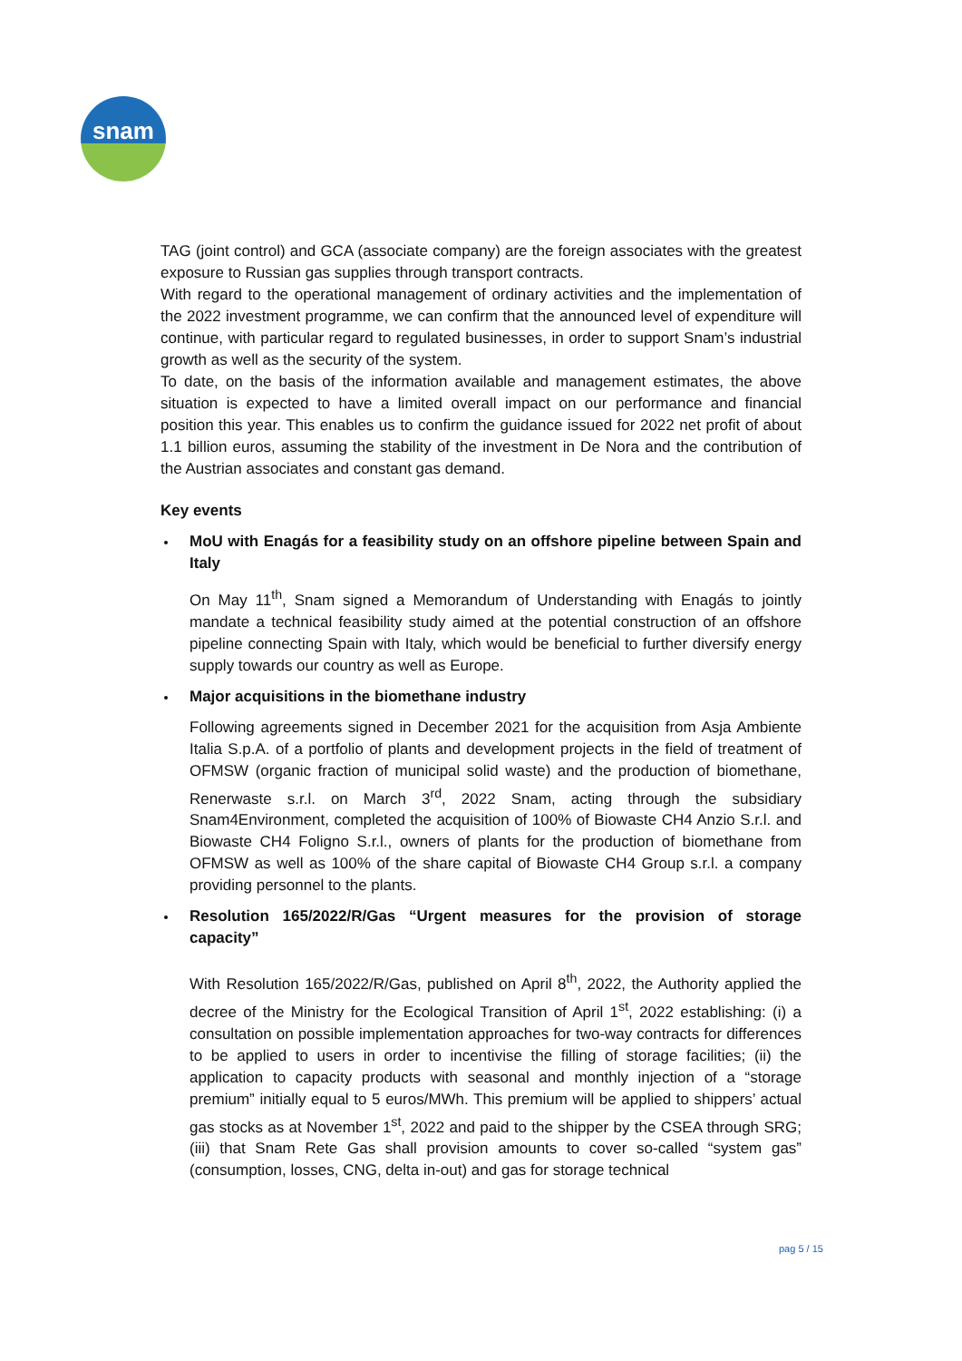snam
TAG (joint control) and GCA (associate company) are the foreign associates with the greatest exposure to Russian gas supplies through transport contracts.
With regard to the operational management of ordinary activities and the implementation of the 2022 investment programme, we can confirm that the announced level of expenditure will continue, with particular regard to regulated businesses, in order to support Snam’s industrial growth as well as the security of the system.
To date, on the basis of the information available and management estimates, the above situation is expected to have a limited overall impact on our performance and financial position this year. This enables us to confirm the guidance issued for 2022 net profit of about 1.1 billion euros, assuming the stability of the investment in De Nora and the contribution of the Austrian associates and constant gas demand.
Key events
MoU with Enagás for a feasibility study on an offshore pipeline between Spain and Italy
On May 11<sup>th</sup>, Snam signed a Memorandum of Understanding with Enagás to jointly mandate a technical feasibility study aimed at the potential construction of an offshore pipeline connecting Spain with Italy, which would be beneficial to further diversify energy supply towards our country as well as Europe.
Major acquisitions in the biomethane industry
Following agreements signed in December 2021 for the acquisition from Asja Ambiente Italia S.p.A. of a portfolio of plants and development projects in the field of treatment of OFMSW (organic fraction of municipal solid waste) and the production of biomethane, Renerwaste s.r.l. on March 3<sup>rd</sup>, 2022 Snam, acting through the subsidiary Snam4Environment, completed the acquisition of 100% of Biowaste CH4 Anzio S.r.l. and Biowaste CH4 Foligno S.r.l., owners of plants for the production of biomethane from OFMSW as well as 100% of the share capital of Biowaste CH4 Group s.r.l. a company providing personnel to the plants.
Resolution 165/2022/R/Gas “Urgent measures for the provision of storage capacity”
With Resolution 165/2022/R/Gas, published on April 8<sup>th</sup>, 2022, the Authority applied the decree of the Ministry for the Ecological Transition of April 1<sup>st</sup>, 2022 establishing: (i) a consultation on possible implementation approaches for two-way contracts for differences to be applied to users in order to incentivise the filling of storage facilities; (ii) the application to capacity products with seasonal and monthly injection of a “storage premium” initially equal to 5 euros/MWh. This premium will be applied to shippers’ actual gas stocks as at November 1<sup>st</sup>, 2022 and paid to the shipper by the CSEA through SRG; (iii) that Snam Rete Gas shall provision amounts to cover so-called “system gas” (consumption, losses, CNG, delta in-out) and gas for storage technical
pag 5 / 15